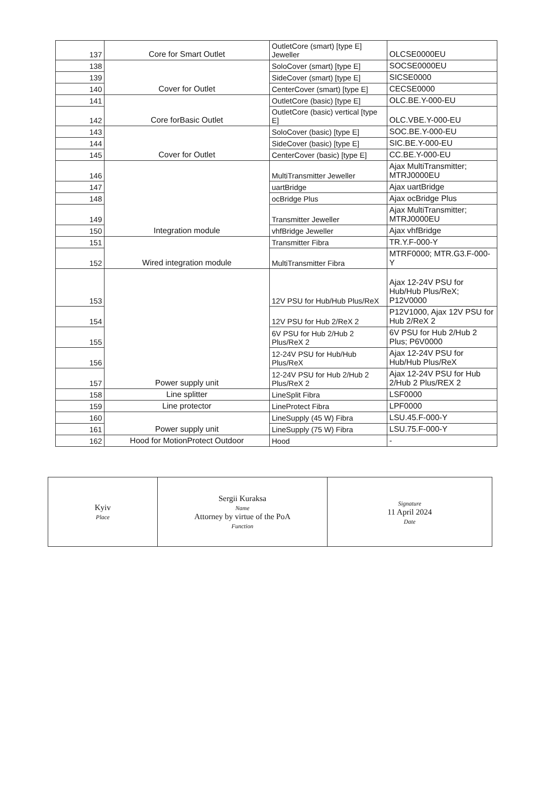| 137 | Core for Smart Outlet | OutletCore (smart) [type E] Jeweller | OLCSE0000EU |
| 138 | Cover for Outlet | SoloCover (smart) [type E] | SOCSE0000EU |
| 139 | | SideCover (smart) [type E] | SICSE0000 |
| 140 | | CenterCover (smart) [type E] | CECSE0000 |
| 141 | Core forBasic Outlet | OutletCore (basic) [type E] | OLC.BE.Y-000-EU |
| 142 | | OutletCore (basic) vertical [type E] | OLC.VBE.Y-000-EU |
| 143 | Cover for Outlet | SoloCover (basic) [type E] | SOC.BE.Y-000-EU |
| 144 | | SideCover (basic) [type E] | SIC.BE.Y-000-EU |
| 145 | | CenterCover (basic) [type E] | CC.BE.Y-000-EU |
| 146 | Integration module | MultiTransmitter Jeweller | Ajax MultiTransmitter; MTRJ0000EU |
| 147 | | uartBridge | Ajax uartBridge |
| 148 | | ocBridge Plus | Ajax ocBridge Plus |
| 149 | | Transmitter Jeweller | Ajax MultiTransmitter; MTRJ0000EU |
| 150 | | vhfBridge Jeweller | Ajax vhfBridge |
| 151 | Wired integration module | Transmitter Fibra | TR.Y.F-000-Y |
| 152 | | MultiTransmitter Fibra | MTRF0000; MTR.G3.F-000-Y |
| 153 | Power supply unit | 12V PSU for Hub/Hub Plus/ReX | Ajax 12-24V PSU for Hub/Hub Plus/ReX; P12V0000 |
| 154 | | 12V PSU for Hub 2/ReX 2 | P12V1000, Ajax 12V PSU for Hub 2/ReX 2 |
| 155 | | 6V PSU for Hub 2/Hub 2 Plus/ReX 2 | 6V PSU for Hub 2/Hub 2 Plus; P6V0000 |
| 156 | | 12-24V PSU for Hub/Hub Plus/ReX | Ajax 12-24V PSU for Hub/Hub Plus/ReX |
| 157 | | 12-24V PSU for Hub 2/Hub 2 Plus/ReX 2 | Ajax 12-24V PSU for Hub 2/Hub 2 Plus/REX 2 |
| 158 | Line splitter | LineSplit Fibra | LSF0000 |
| 159 | Line protector | LineProtect Fibra | LPF0000 |
| 160 | Power supply unit | LineSupply (45 W) Fibra | LSU.45.F-000-Y |
| 161 | | LineSupply (75 W) Fibra | LSU.75.F-000-Y |
| 162 | Hood for MotionProtect Outdoor | Hood | - |
| Kyiv Place | Sergii Kuraksa Name Attorney by virtue of the PoA Function | Signature 11 April 2024 Date |